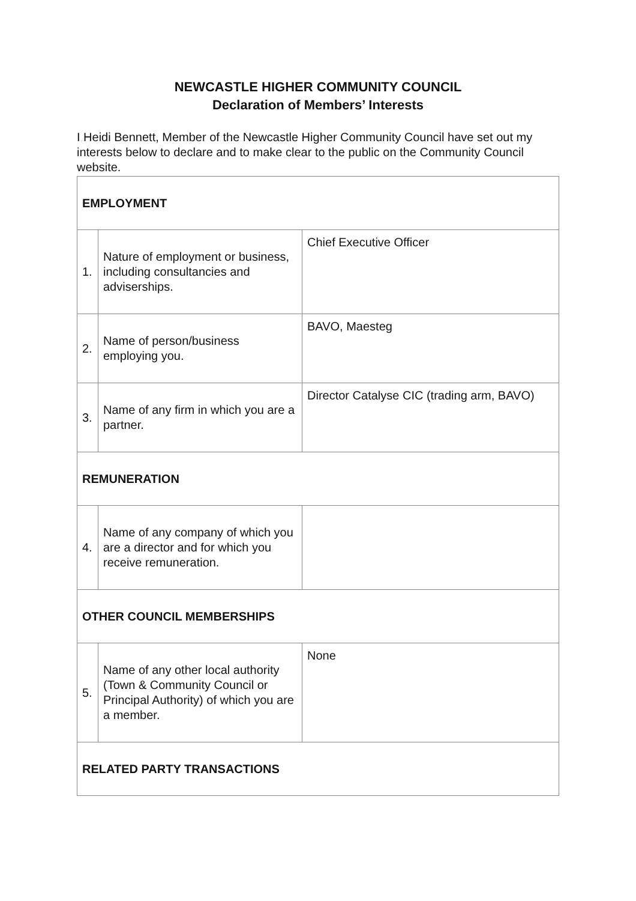NEWCASTLE HIGHER COMMUNITY COUNCIL
Declaration of Members’ Interests
I Heidi Bennett, Member of the Newcastle Higher Community Council have set out my interests below to declare and to make clear to the public on the Community Council website.
| EMPLOYMENT | | |
| 1. | Nature of employment or business, including consultancies and adviserships. | Chief Executive Officer |
| 2. | Name of person/business employing you. | BAVO, Maesteg |
| 3. | Name of any firm in which you are a partner. | Director Catalyse CIC (trading arm, BAVO) |
| REMUNERATION | | |
| 4. | Name of any company of which you are a director and for which you receive remuneration. | |
| OTHER COUNCIL MEMBERSHIPS | | |
| 5. | Name of any other local authority (Town & Community Council or Principal Authority) of which you are a member. | None |
| RELATED PARTY TRANSACTIONS | | |